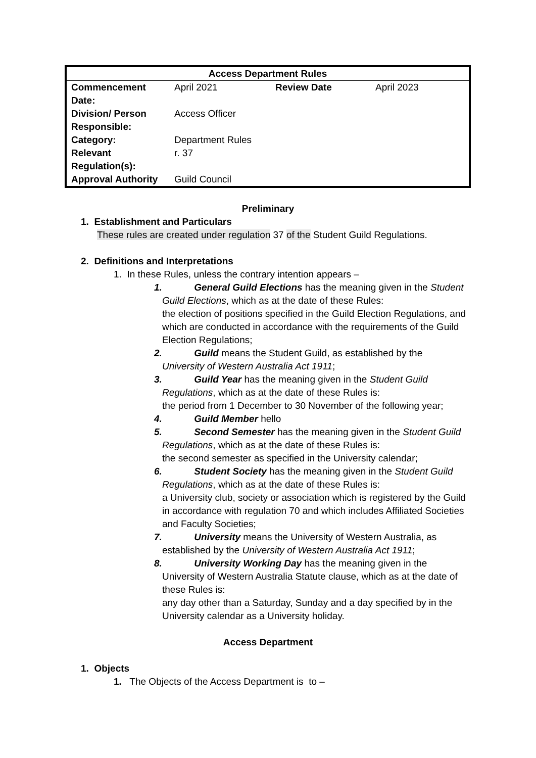| Access Department Rules | | | |
| --- | --- | --- | --- |
| Commencement Date: | April 2021 | Review Date | April 2023 |
| Division/ Person Responsible: | Access Officer | | |
| Category: | Department Rules | | |
| Relevant Regulation(s): | r. 37 | | |
| Approval Authority | Guild Council | | |
Preliminary
1. Establishment and Particulars
These rules are created under regulation 37 of the Student Guild Regulations.
2. Definitions and Interpretations
1. In these Rules, unless the contrary intention appears –
1. General Guild Elections has the meaning given in the Student
Guild Elections, which as at the date of these Rules:
the election of positions specified in the Guild Election Regulations, and which are conducted in accordance with the requirements of the Guild Election Regulations;
2. Guild means the Student Guild, as established by the
University of Western Australia Act 1911;
3. Guild Year has the meaning given in the Student Guild
Regulations, which as at the date of these Rules is:
the period from 1 December to 30 November of the following year;
4. Guild Member hello
5. Second Semester has the meaning given in the Student Guild
Regulations, which as at the date of these Rules is:
the second semester as specified in the University calendar;
6. Student Society has the meaning given in the Student Guild
Regulations, which as at the date of these Rules is:
a University club, society or association which is registered by the Guild in accordance with regulation 70 and which includes Affiliated Societies and Faculty Societies;
7. University means the University of Western Australia, as
established by the University of Western Australia Act 1911;
8. University Working Day has the meaning given in the
University of Western Australia Statute clause, which as at the date of these Rules is:
any day other than a Saturday, Sunday and a day specified by in the University calendar as a University holiday.
Access Department
1. Objects
1. The Objects of the Access Department is to –